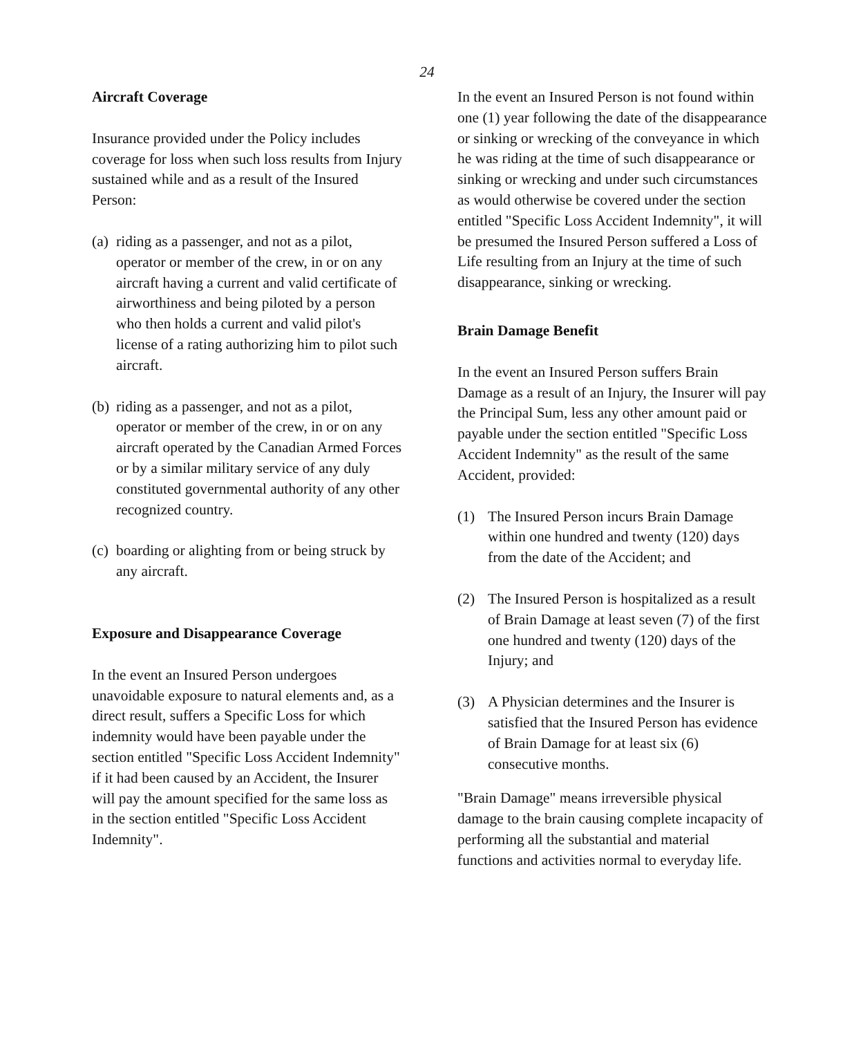24
Aircraft Coverage
Insurance provided under the Policy includes coverage for loss when such loss results from Injury sustained while and as a result of the Insured Person:
(a) riding as a passenger, and not as a pilot, operator or member of the crew, in or on any aircraft having a current and valid certificate of airworthiness and being piloted by a person who then holds a current and valid pilot's license of a rating authorizing him to pilot such aircraft.
(b) riding as a passenger, and not as a pilot, operator or member of the crew, in or on any aircraft operated by the Canadian Armed Forces or by a similar military service of any duly constituted governmental authority of any other recognized country.
(c) boarding or alighting from or being struck by any aircraft.
Exposure and Disappearance Coverage
In the event an Insured Person undergoes unavoidable exposure to natural elements and, as a direct result, suffers a Specific Loss for which indemnity would have been payable under the section entitled "Specific Loss Accident Indemnity" if it had been caused by an Accident, the Insurer will pay the amount specified for the same loss as in the section entitled "Specific Loss Accident Indemnity".
In the event an Insured Person is not found within one (1) year following the date of the disappearance or sinking or wrecking of the conveyance in which he was riding at the time of such disappearance or sinking or wrecking and under such circumstances as would otherwise be covered under the section entitled "Specific Loss Accident Indemnity", it will be presumed the Insured Person suffered a Loss of Life resulting from an Injury at the time of such disappearance, sinking or wrecking.
Brain Damage Benefit
In the event an Insured Person suffers Brain Damage as a result of an Injury, the Insurer will pay the Principal Sum, less any other amount paid or payable under the section entitled "Specific Loss Accident Indemnity" as the result of the same Accident, provided:
(1) The Insured Person incurs Brain Damage within one hundred and twenty (120) days from the date of the Accident; and
(2) The Insured Person is hospitalized as a result of Brain Damage at least seven (7) of the first one hundred and twenty (120) days of the Injury; and
(3) A Physician determines and the Insurer is satisfied that the Insured Person has evidence of Brain Damage for at least six (6) consecutive months.
"Brain Damage" means irreversible physical damage to the brain causing complete incapacity of performing all the substantial and material functions and activities normal to everyday life.